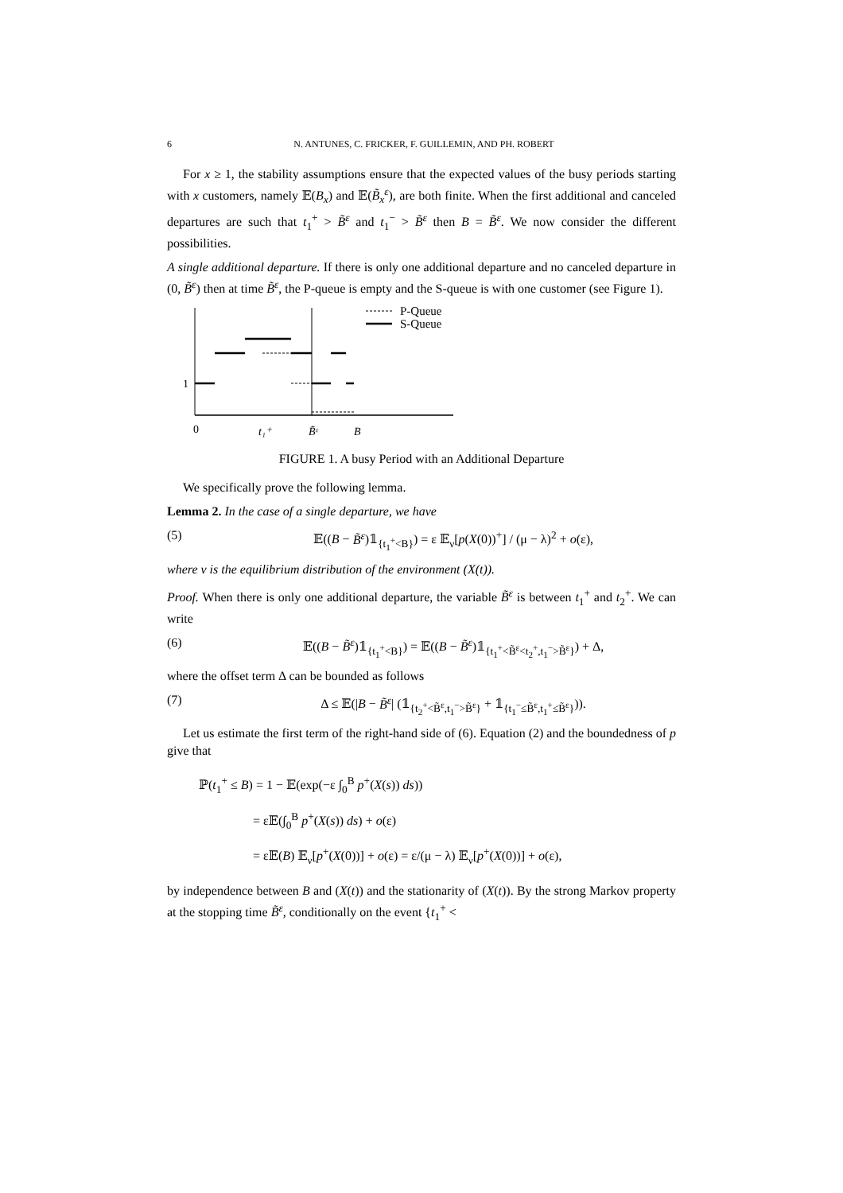6 N. ANTUNES, C. FRICKER, F. GUILLEMIN, AND PH. ROBERT
For x ≥ 1, the stability assumptions ensure that the expected values of the busy periods starting with x customers, namely 𝔼(B<sub>x</sub>) and 𝔼(B̃<sub>x</sub><sup>ε</sup>), are both finite. When the first additional and canceled departures are such that t<sub>1</sub><sup>+</sup> > B̃<sup>ε</sup> and t<sub>1</sub><sup>−</sup> > B̃<sup>ε</sup> then B = B̃<sup>ε</sup>. We now consider the different possibilities.
A single additional departure. If there is only one additional departure and no canceled departure in (0, B̃<sup>ε</sup>) then at time B̃<sup>ε</sup>, the P-queue is empty and the S-queue is with one customer (see Figure 1).
P-Queue
S-Queue
1
0
t₁⁺
B̃ᵋ
B
FIGURE 1. A busy Period with an Additional Departure
We specifically prove the following lemma.
Lemma 2. In the case of a single departure, we have
(5) 𝔼((B − B̃<sup>ε</sup>)𝟙<sub>{t<sub>1</sub><sup>+</sup><B}</sub>) = ε 𝔼<sub>ν</sub>[p(X(0))<sup>+</sup>] / (μ − λ)<sup>2</sup> + o(ε),
where ν is the equilibrium distribution of the environment (X(t)).
Proof. When there is only one additional departure, the variable B̃<sup>ε</sup> is between t<sub>1</sub><sup>+</sup> and t<sub>2</sub><sup>+</sup>. We can write
(6) 𝔼((B − B̃<sup>ε</sup>)𝟙<sub>{t<sub>1</sub><sup>+</sup><B}</sub>) = 𝔼((B − B̃<sup>ε</sup>)𝟙<sub>{t<sub>1</sub><sup>+</sup><B̃<sup>ε</sup><t<sub>2</sub><sup>+</sup>,t<sub>1</sub><sup>−</sup>>B̃<sup>ε</sup>}</sub>) + Δ,
where the offset term Δ can be bounded as follows
(7) Δ ≤ 𝔼(|B − B̃<sup>ε</sup>| (𝟙<sub>{t<sub>2</sub><sup>+</sup><B̃<sup>ε</sup>,t<sub>1</sub><sup>−</sup>>B̃<sup>ε</sup>}</sub> + 𝟙<sub>{t<sub>1</sub><sup>−</sup>≤B̃<sup>ε</sup>,t<sub>1</sub><sup>+</sup>≤B̃<sup>ε</sup>}</sub>)).
Let us estimate the first term of the right-hand side of (6). Equation (2) and the boundedness of p give that
ℙ(t<sub>1</sub><sup>+</sup> ≤ B) = 1 − 𝔼(exp(−ε ∫<sub>0</sub><sup>B</sup> p<sup>+</sup>(X(s)) ds))
= ε𝔼(∫<sub>0</sub><sup>B</sup> p<sup>+</sup>(X(s)) ds) + o(ε)
= ε𝔼(B) 𝔼<sub>ν</sub>[p<sup>+</sup>(X(0))] + o(ε) = ε/(μ − λ) 𝔼<sub>ν</sub>[p<sup>+</sup>(X(0))] + o(ε),
by independence between B and (X(t)) and the stationarity of (X(t)). By the strong Markov property at the stopping time B̃<sup>ε</sup>, conditionally on the event {t<sub>1</sub><sup>+</sup> <